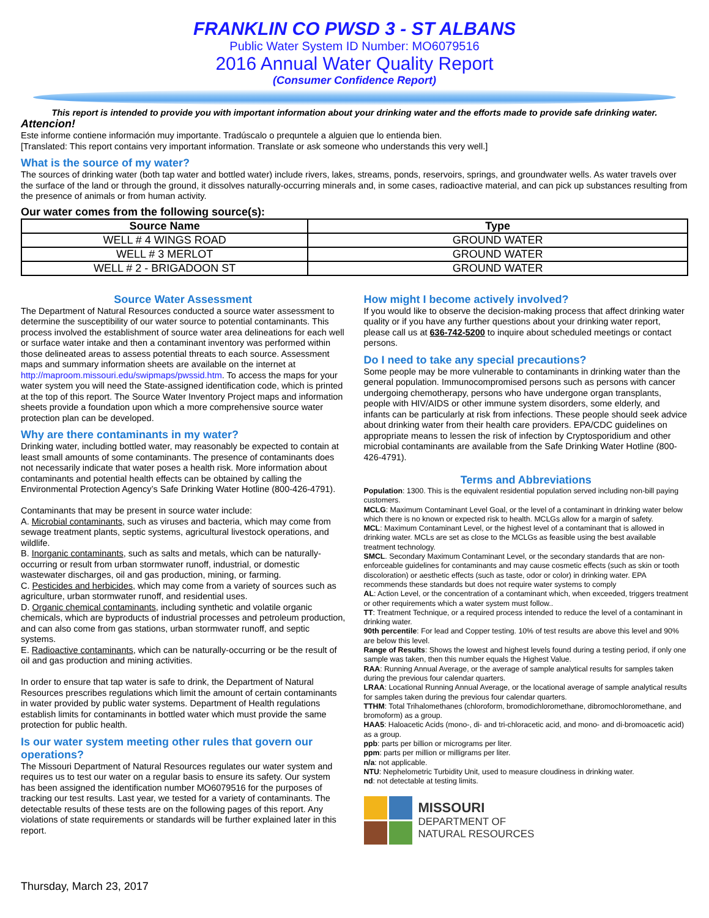FRANKLIN CO PWSD 3 - ST ALBANS
Public Water System ID Number: MO6079516
2016 Annual Water Quality Report
(Consumer Confidence Report)
This report is intended to provide you with important information about your drinking water and the efforts made to provide safe drinking water.
Attencion!
Este informe contiene información muy importante. Tradúscalo o prequntele a alguien que lo entienda bien.
[Translated: This report contains very important information. Translate or ask someone who understands this very well.]
What is the source of my water?
The sources of drinking water (both tap water and bottled water) include rivers, lakes, streams, ponds, reservoirs, springs, and groundwater wells. As water travels over the surface of the land or through the ground, it dissolves naturally-occurring minerals and, in some cases, radioactive material, and can pick up substances resulting from the presence of animals or from human activity.
Our water comes from the following source(s):
| Source Name | Type |
| --- | --- |
| WELL # 4 WINGS ROAD | GROUND WATER |
| WELL # 3 MERLOT | GROUND WATER |
| WELL # 2 - BRIGADOON ST | GROUND WATER |
Source Water Assessment
The Department of Natural Resources conducted a source water assessment to determine the susceptibility of our water source to potential contaminants. This process involved the establishment of source water area delineations for each well or surface water intake and then a contaminant inventory was performed within those delineated areas to assess potential threats to each source. Assessment maps and summary information sheets are available on the internet at http://maproom.missouri.edu/swipmaps/pwssid.htm. To access the maps for your water system you will need the State-assigned identification code, which is printed at the top of this report. The Source Water Inventory Project maps and information sheets provide a foundation upon which a more comprehensive source water protection plan can be developed.
Why are there contaminants in my water?
Drinking water, including bottled water, may reasonably be expected to contain at least small amounts of some contaminants. The presence of contaminants does not necessarily indicate that water poses a health risk. More information about contaminants and potential health effects can be obtained by calling the Environmental Protection Agency’s Safe Drinking Water Hotline (800-426-4791).
Contaminants that may be present in source water include:
A. Microbial contaminants, such as viruses and bacteria, which may come from sewage treatment plants, septic systems, agricultural livestock operations, and wildlife.
B. Inorganic contaminants, such as salts and metals, which can be naturally-occurring or result from urban stormwater runoff, industrial, or domestic wastewater discharges, oil and gas production, mining, or farming.
C. Pesticides and herbicides, which may come from a variety of sources such as agriculture, urban stormwater runoff, and residential uses.
D. Organic chemical contaminants, including synthetic and volatile organic chemicals, which are byproducts of industrial processes and petroleum production, and can also come from gas stations, urban stormwater runoff, and septic systems.
E. Radioactive contaminants, which can be naturally-occurring or be the result of oil and gas production and mining activities.
In order to ensure that tap water is safe to drink, the Department of Natural Resources prescribes regulations which limit the amount of certain contaminants in water provided by public water systems. Department of Health regulations establish limits for contaminants in bottled water which must provide the same protection for public health.
Is our water system meeting other rules that govern our operations?
The Missouri Department of Natural Resources regulates our water system and requires us to test our water on a regular basis to ensure its safety. Our system has been assigned the identification number MO6079516 for the purposes of tracking our test results. Last year, we tested for a variety of contaminants. The detectable results of these tests are on the following pages of this report. Any violations of state requirements or standards will be further explained later in this report.
How might I become actively involved?
If you would like to observe the decision-making process that affect drinking water quality or if you have any further questions about your drinking water report, please call us at 636-742-5200 to inquire about scheduled meetings or contact persons.
Do I need to take any special precautions?
Some people may be more vulnerable to contaminants in drinking water than the general population. Immunocompromised persons such as persons with cancer undergoing chemotherapy, persons who have undergone organ transplants, people with HIV/AIDS or other immune system disorders, some elderly, and infants can be particularly at risk from infections. These people should seek advice about drinking water from their health care providers. EPA/CDC guidelines on appropriate means to lessen the risk of infection by Cryptosporidium and other microbial contaminants are available from the Safe Drinking Water Hotline (800-426-4791).
Terms and Abbreviations
Population: 1300. This is the equivalent residential population served including non-bill paying customers.
MCLG: Maximum Contaminant Level Goal, or the level of a contaminant in drinking water below which there is no known or expected risk to health. MCLGs allow for a margin of safety.
MCL: Maximum Contaminant Level, or the highest level of a contaminant that is allowed in drinking water. MCLs are set as close to the MCLGs as feasible using the best available treatment technology.
SMCL. Secondary Maximum Contaminant Level, or the secondary standards that are non-enforceable guidelines for contaminants and may cause cosmetic effects (such as skin or tooth discoloration) or aesthetic effects (such as taste, odor or color) in drinking water. EPA recommends these standards but does not require water systems to comply
AL: Action Level, or the concentration of a contaminant which, when exceeded, triggers treatment or other requirements which a water system must follow..
TT: Treatment Technique, or a required process intended to reduce the level of a contaminant in drinking water.
90th percentile: For lead and Copper testing. 10% of test results are above this level and 90% are below this level.
Range of Results: Shows the lowest and highest levels found during a testing period, if only one sample was taken, then this number equals the Highest Value.
RAA: Running Annual Average, or the average of sample analytical results for samples taken during the previous four calendar quarters.
LRAA: Locational Running Annual Average, or the locational average of sample analytical results for samples taken during the previous four calendar quarters.
TTHM: Total Trihalomethanes (chloroform, bromodichloromethane, dibromochloromethane, and bromoform) as a group.
HAA5: Haloacetic Acids (mono-, di- and tri-chloracetic acid, and mono- and di-bromoacetic acid) as a group.
ppb: parts per billion or micrograms per liter.
ppm: parts per million or milligrams per liter.
n/a: not applicable.
NTU: Nephelometric Turbidity Unit, used to measure cloudiness in drinking water.
nd: not detectable at testing limits.
MISSOURI
DEPARTMENT OF
NATURAL RESOURCES
Thursday, March 23, 2017